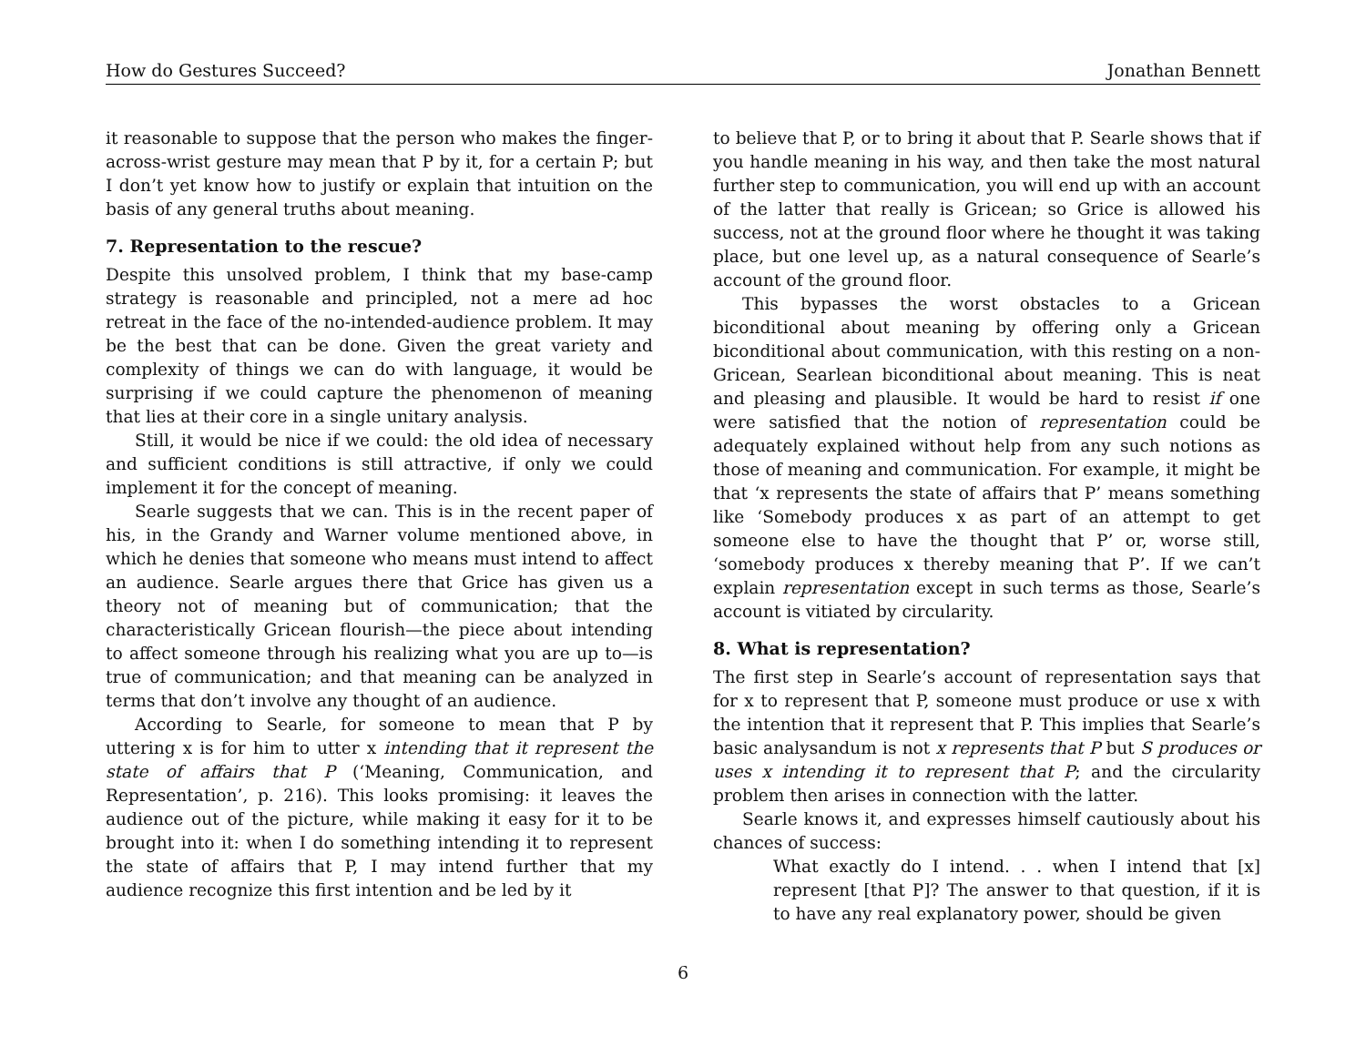How do Gestures Succeed? Jonathan Bennett
it reasonable to suppose that the person who makes the finger-across-wrist gesture may mean that P by it, for a certain P; but I don’t yet know how to justify or explain that intuition on the basis of any general truths about meaning.
7. Representation to the rescue?
Despite this unsolved problem, I think that my base-camp strategy is reasonable and principled, not a mere ad hoc retreat in the face of the no-intended-audience problem. It may be the best that can be done. Given the great variety and complexity of things we can do with language, it would be surprising if we could capture the phenomenon of meaning that lies at their core in a single unitary analysis.
Still, it would be nice if we could: the old idea of necessary and sufficient conditions is still attractive, if only we could implement it for the concept of meaning.
Searle suggests that we can. This is in the recent paper of his, in the Grandy and Warner volume mentioned above, in which he denies that someone who means must intend to affect an audience. Searle argues there that Grice has given us a theory not of meaning but of communication; that the characteristically Gricean flourish—the piece about intending to affect someone through his realizing what you are up to—is true of communication; and that meaning can be analyzed in terms that don’t involve any thought of an audience.
According to Searle, for someone to mean that P by uttering x is for him to utter x intending that it represent the state of affairs that P (‘Meaning, Communication, and Representation’, p. 216). This looks promising: it leaves the audience out of the picture, while making it easy for it to be brought into it: when I do something intending it to represent the state of affairs that P, I may intend further that my audience recognize this first intention and be led by it
to believe that P, or to bring it about that P. Searle shows that if you handle meaning in his way, and then take the most natural further step to communication, you will end up with an account of the latter that really is Gricean; so Grice is allowed his success, not at the ground floor where he thought it was taking place, but one level up, as a natural consequence of Searle’s account of the ground floor.
This bypasses the worst obstacles to a Gricean biconditional about meaning by offering only a Gricean biconditional about communication, with this resting on a non-Gricean, Searlean biconditional about meaning. This is neat and pleasing and plausible. It would be hard to resist if one were satisfied that the notion of representation could be adequately explained without help from any such notions as those of meaning and communication. For example, it might be that ‘x represents the state of affairs that P’ means something like ‘Somebody produces x as part of an attempt to get someone else to have the thought that P’ or, worse still, ‘somebody produces x thereby meaning that P’. If we can’t explain representation except in such terms as those, Searle’s account is vitiated by circularity.
8. What is representation?
The first step in Searle’s account of representation says that for x to represent that P, someone must produce or use x with the intention that it represent that P. This implies that Searle’s basic analysandum is not x represents that P but S produces or uses x intending it to represent that P; and the circularity problem then arises in connection with the latter.
Searle knows it, and expresses himself cautiously about his chances of success:
What exactly do I intend. . . when I intend that [x] represent [that P]? The answer to that question, if it is to have any real explanatory power, should be given
6